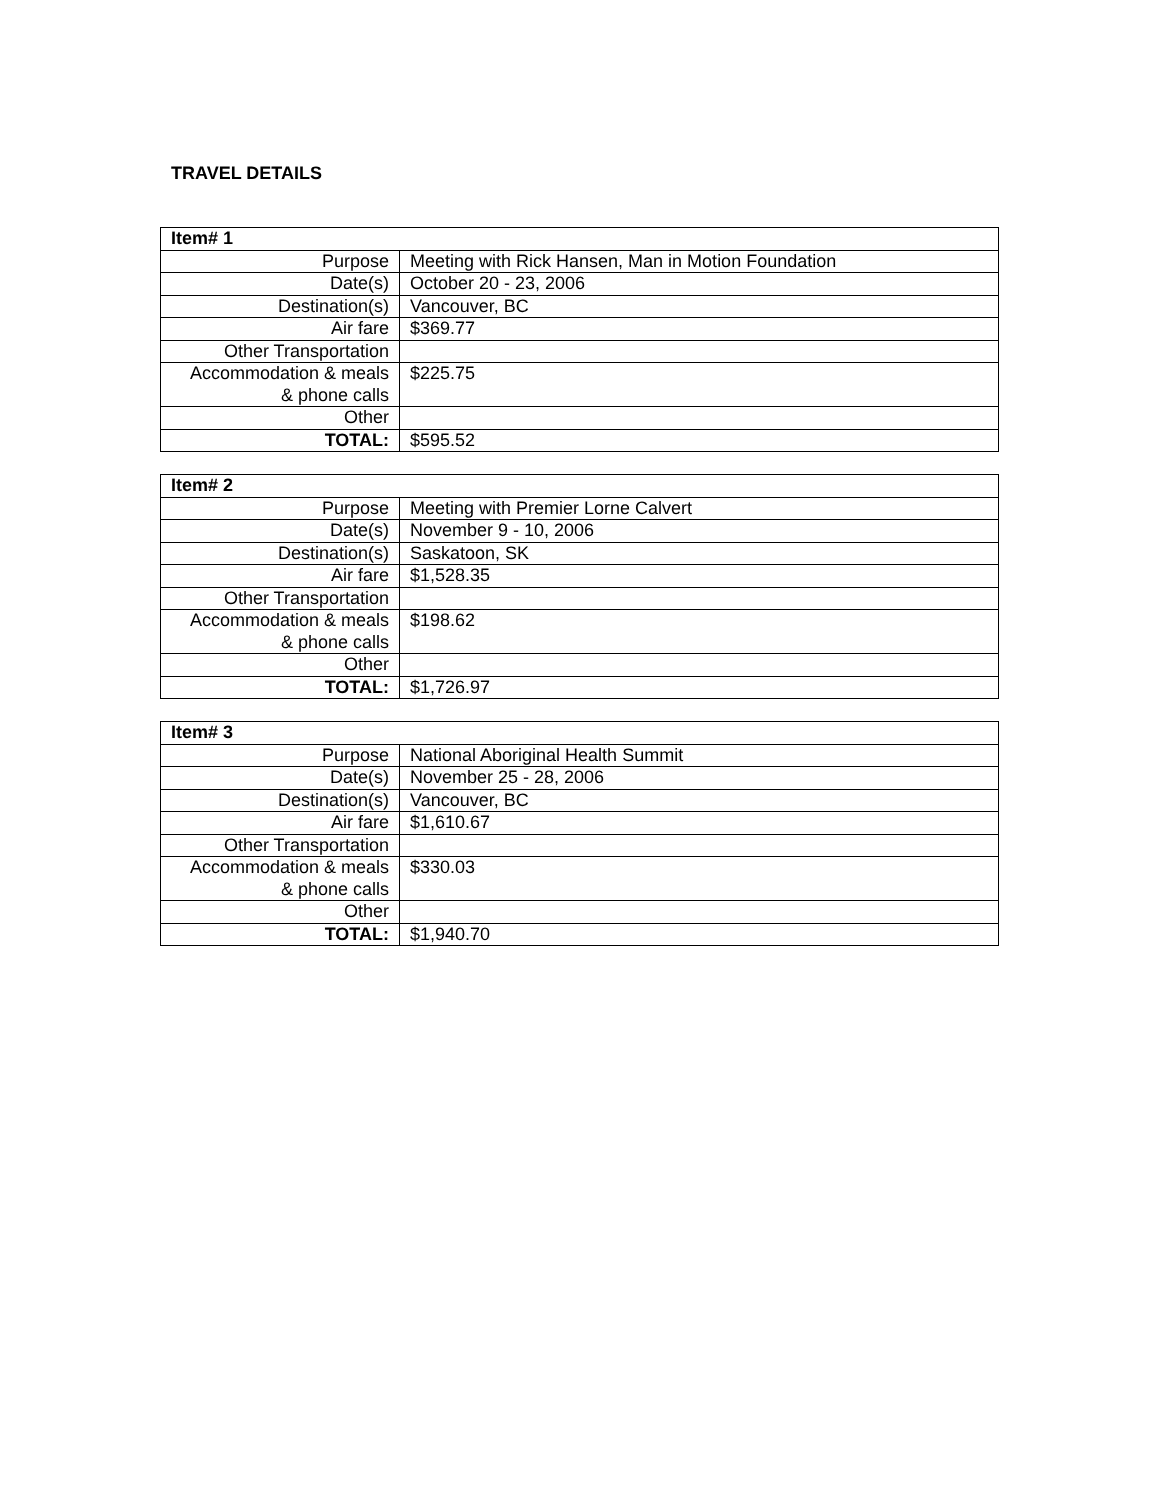TRAVEL DETAILS
| Item# 1 | |
| --- | --- |
| Purpose | Meeting with Rick Hansen, Man in Motion Foundation |
| Date(s) | October 20 - 23, 2006 |
| Destination(s) | Vancouver, BC |
| Air fare | $369.77 |
| Other Transportation | |
| Accommodation & meals & phone calls | $225.75 |
| Other | |
| TOTAL: | $595.52 |
| Item# 2 | |
| --- | --- |
| Purpose | Meeting with Premier Lorne Calvert |
| Date(s) | November 9 - 10, 2006 |
| Destination(s) | Saskatoon, SK |
| Air fare | $1,528.35 |
| Other Transportation | |
| Accommodation & meals & phone calls | $198.62 |
| Other | |
| TOTAL: | $1,726.97 |
| Item# 3 | |
| --- | --- |
| Purpose | National Aboriginal Health Summit |
| Date(s) | November 25 - 28, 2006 |
| Destination(s) | Vancouver, BC |
| Air fare | $1,610.67 |
| Other Transportation | |
| Accommodation & meals & phone calls | $330.03 |
| Other | |
| TOTAL: | $1,940.70 |